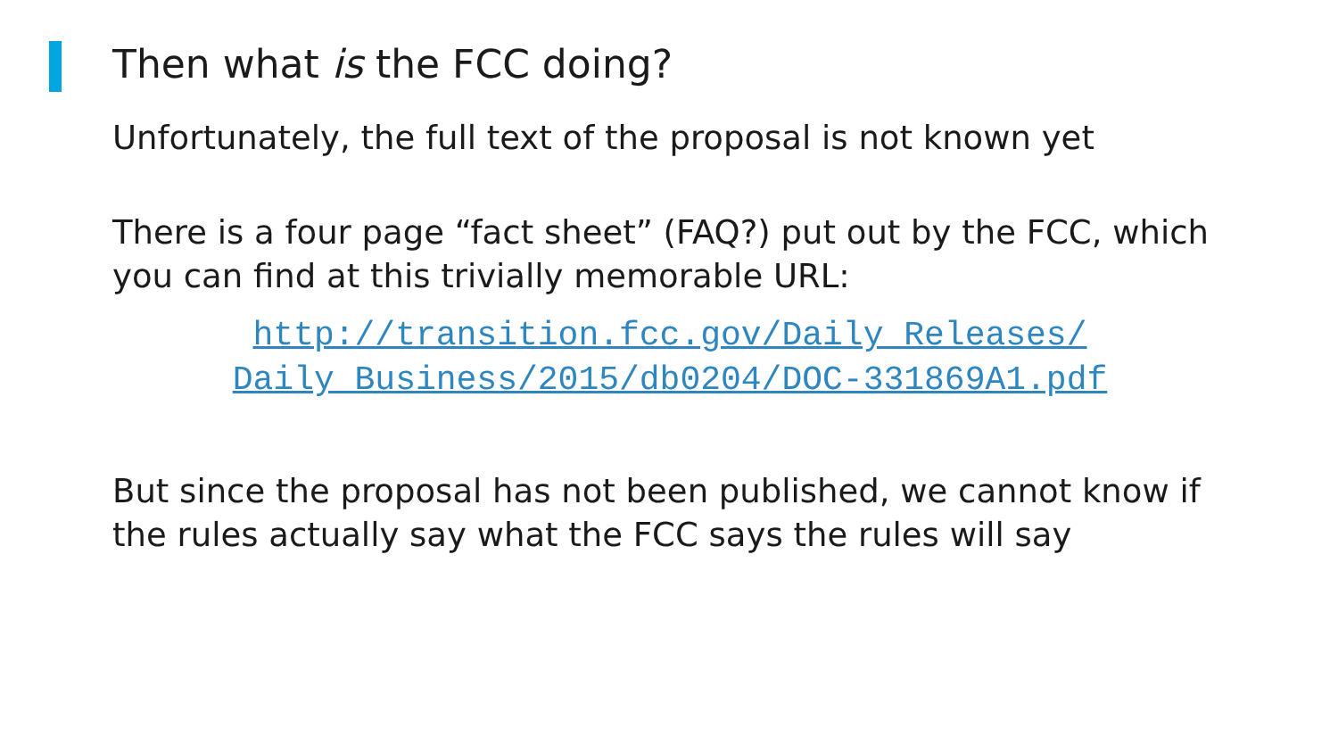Then what is the FCC doing?
Unfortunately, the full text of the proposal is not known yet
There is a four page “fact sheet” (FAQ?) put out by the FCC, which you can find at this trivially memorable URL:
http://transition.fcc.gov/Daily_Releases/
Daily_Business/2015/db0204/DOC-331869A1.pdf
But since the proposal has not been published, we cannot know if the rules actually say what the FCC says the rules will say